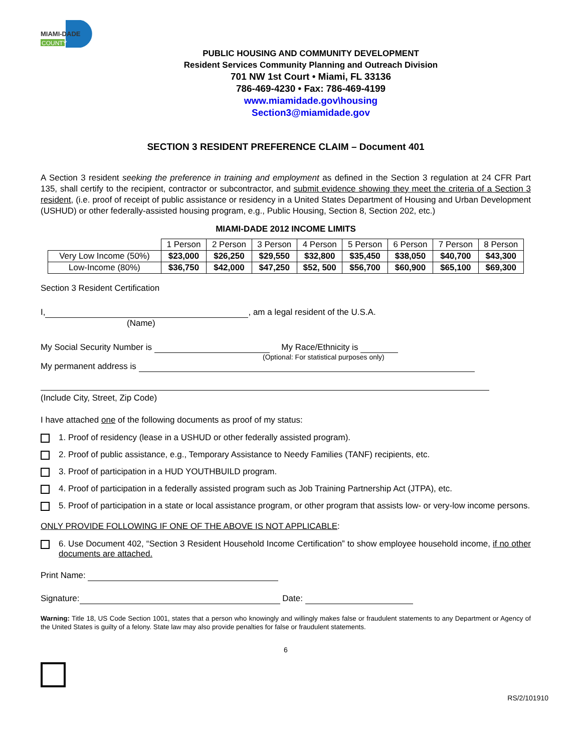MIAMI-DADE
COUNTY
PUBLIC HOUSING AND COMMUNITY DEVELOPMENT
Resident Services Community Planning and Outreach Division
701 NW 1st Court • Miami, FL 33136
786-469-4230 • Fax: 786-469-4199
www.miamidade.gov\housing
Section3@miamidade.gov
SECTION 3 RESIDENT PREFERENCE CLAIM – Document 401
A Section 3 resident seeking the preference in training and employment as defined in the Section 3 regulation at 24 CFR Part 135, shall certify to the recipient, contractor or subcontractor, and submit evidence showing they meet the criteria of a Section 3 resident, (i.e. proof of receipt of public assistance or residency in a United States Department of Housing and Urban Development (USHUD) or other federally-assisted housing program, e.g., Public Housing, Section 8, Section 202, etc.)
MIAMI-DADE 2012 INCOME LIMITS
| | 1 Person | 2 Person | 3 Person | 4 Person | 5 Person | 6 Person | 7 Person | 8 Person |
| Very Low Income (50%) | $23,000 | $26,250 | $29,550 | $32,800 | $35,450 | $38,050 | $40,700 | $43,300 |
| Low-Income (80%) | $36,750 | $42,000 | $47,250 | $52, 500 | $56,700 | $60,900 | $65,100 | $69,300 |
Section 3 Resident Certification
I, , am a legal resident of the U.S.A.
(Name)
My Social Security Number is My Race/Ethnicity is
(Optional: For statistical purposes only)
My permanent address is
(Include City, Street, Zip Code)
I have attached one of the following documents as proof of my status:
1. Proof of residency (lease in a USHUD or other federally assisted program).
2. Proof of public assistance, e.g., Temporary Assistance to Needy Families (TANF) recipients, etc.
3. Proof of participation in a HUD YOUTHBUILD program.
4. Proof of participation in a federally assisted program such as Job Training Partnership Act (JTPA), etc.
5. Proof of participation in a state or local assistance program, or other program that assists low- or very-low income persons.
ONLY PROVIDE FOLLOWING IF ONE OF THE ABOVE IS NOT APPLICABLE:
6. Use Document 402, “Section 3 Resident Household Income Certification” to show employee household income, if no other documents are attached.
Print Name:
Signature: Date:
Warning: Title 18, US Code Section 1001, states that a person who knowingly and willingly makes false or fraudulent statements to any Department or Agency of the United States is guilty of a felony. State law may also provide penalties for false or fraudulent statements.
6
RS/2/101910